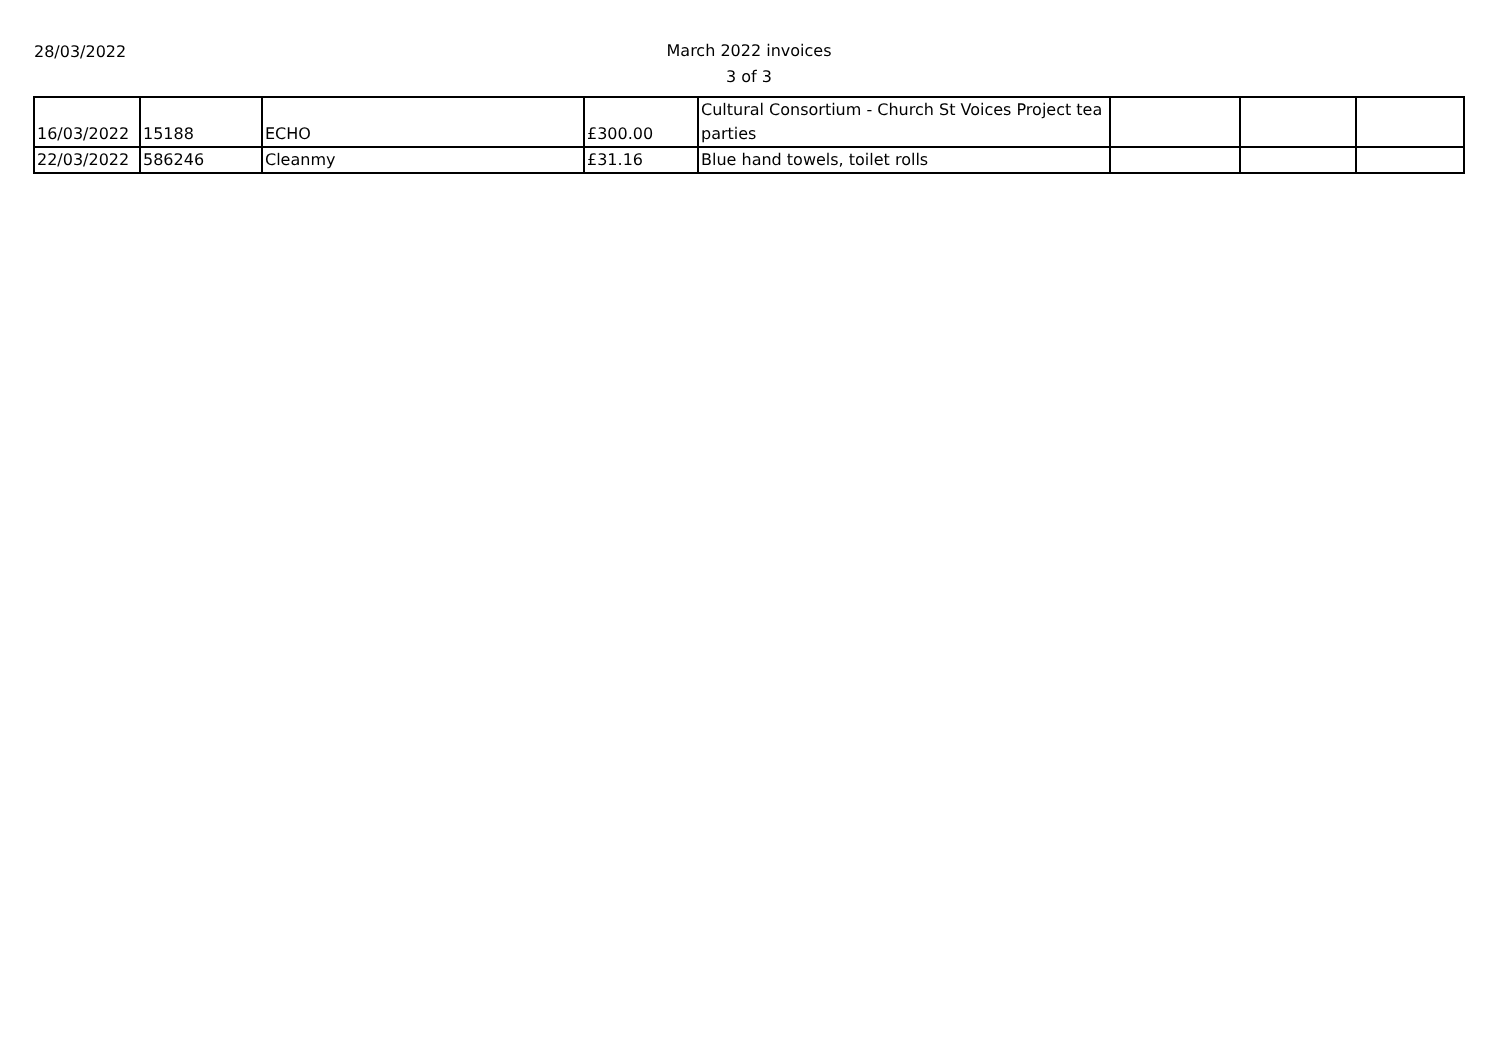28/03/2022
March 2022 invoices
3 of 3
| 16/03/2022 | 15188 | ECHO | £300.00 | Cultural Consortium - Church St Voices Project tea parties | | | |
| 22/03/2022 | 586246 | Cleanmy | £31.16 | Blue hand towels, toilet rolls | | | |